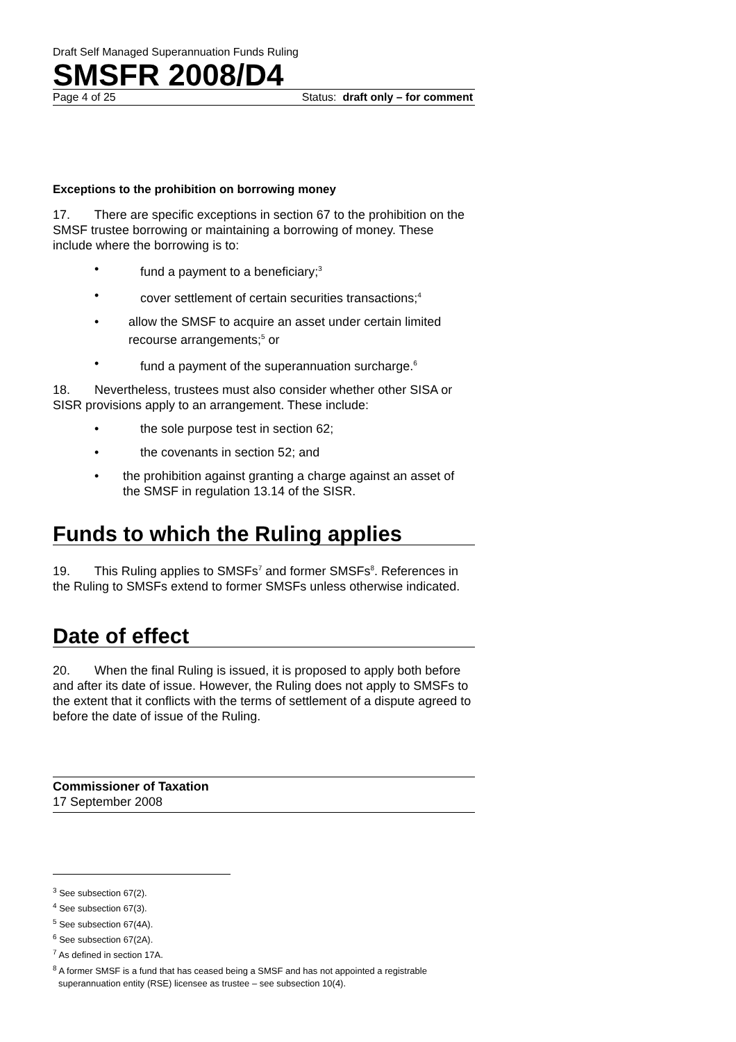Draft Self Managed Superannuation Funds Ruling
SMSFR 2008/D4
Page 4 of 25 Status: draft only – for comment
Exceptions to the prohibition on borrowing money
17. There are specific exceptions in section 67 to the prohibition on the SMSF trustee borrowing or maintaining a borrowing of money. These include where the borrowing is to:
• fund a payment to a beneficiary;<sup>3</sup>
• cover settlement of certain securities transactions;<sup>4</sup>
• allow the SMSF to acquire an asset under certain limited recourse arrangements;<sup>5</sup> or
• fund a payment of the superannuation surcharge.<sup>6</sup>
18. Nevertheless, trustees must also consider whether other SISA or SISR provisions apply to an arrangement. These include:
• the sole purpose test in section 62;
• the covenants in section 52; and
• the prohibition against granting a charge against an asset of the SMSF in regulation 13.14 of the SISR.
Funds to which the Ruling applies
19. This Ruling applies to SMSFs<sup>7</sup> and former SMSFs<sup>8</sup>. References in the Ruling to SMSFs extend to former SMSFs unless otherwise indicated.
Date of effect
20. When the final Ruling is issued, it is proposed to apply both before and after its date of issue. However, the Ruling does not apply to SMSFs to the extent that it conflicts with the terms of settlement of a dispute agreed to before the date of issue of the Ruling.
Commissioner of Taxation
17 September 2008
<sup>3</sup> See subsection 67(2).
<sup>4</sup> See subsection 67(3).
<sup>5</sup> See subsection 67(4A).
<sup>6</sup> See subsection 67(2A).
<sup>7</sup> As defined in section 17A.
<sup>8</sup> A former SMSF is a fund that has ceased being a SMSF and has not appointed a registrable superannuation entity (RSE) licensee as trustee – see subsection 10(4).